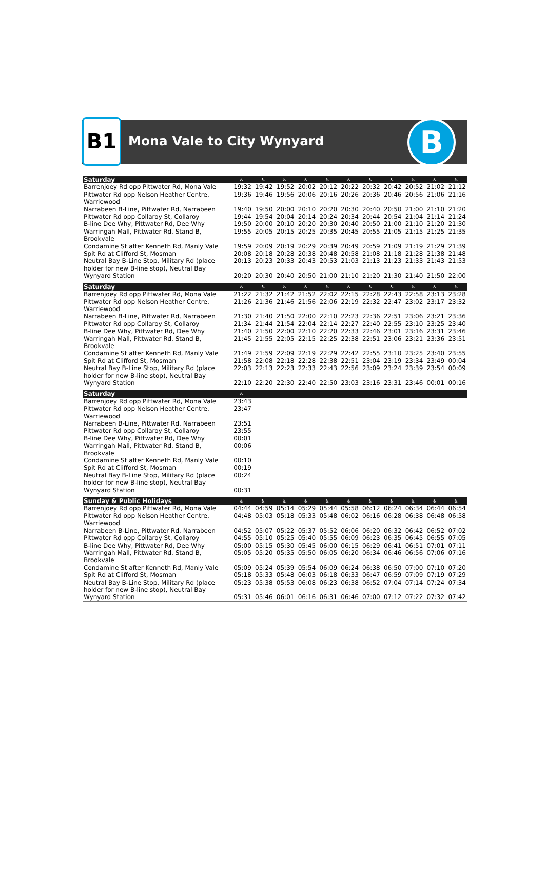B1 Mona Vale to City Wynyard B
| Saturday | ♿ | ♿ | ♿ | ♿ | ♿ | ♿ | ♿ | ♿ | ♿ | ♿ | ♿ |
| --- | --- | --- | --- | --- | --- | --- | --- | --- | --- | --- | --- |
| Barrenjoey Rd opp Pittwater Rd, Mona Vale | 19:32 | 19:42 | 19:52 | 20:02 | 20:12 | 20:22 | 20:32 | 20:42 | 20:52 | 21:02 | 21:12 |
| Pittwater Rd opp Nelson Heather Centre, Warriewood | 19:36 | 19:46 | 19:56 | 20:06 | 20:16 | 20:26 | 20:36 | 20:46 | 20:56 | 21:06 | 21:16 |
| Narrabeen B-Line, Pittwater Rd, Narrabeen | 19:40 | 19:50 | 20:00 | 20:10 | 20:20 | 20:30 | 20:40 | 20:50 | 21:00 | 21:10 | 21:20 |
| Pittwater Rd opp Collaroy St, Collaroy | 19:44 | 19:54 | 20:04 | 20:14 | 20:24 | 20:34 | 20:44 | 20:54 | 21:04 | 21:14 | 21:24 |
| B-line Dee Why, Pittwater Rd, Dee Why | 19:50 | 20:00 | 20:10 | 20:20 | 20:30 | 20:40 | 20:50 | 21:00 | 21:10 | 21:20 | 21:30 |
| Warringah Mall, Pittwater Rd, Stand B, Brookvale | 19:55 | 20:05 | 20:15 | 20:25 | 20:35 | 20:45 | 20:55 | 21:05 | 21:15 | 21:25 | 21:35 |
| Condamine St after Kenneth Rd, Manly Vale | 19:59 | 20:09 | 20:19 | 20:29 | 20:39 | 20:49 | 20:59 | 21:09 | 21:19 | 21:29 | 21:39 |
| Spit Rd at Clifford St, Mosman | 20:08 | 20:18 | 20:28 | 20:38 | 20:48 | 20:58 | 21:08 | 21:18 | 21:28 | 21:38 | 21:48 |
| Neutral Bay B-Line Stop, Military Rd (place holder for new B-line stop), Neutral Bay | 20:13 | 20:23 | 20:33 | 20:43 | 20:53 | 21:03 | 21:13 | 21:23 | 21:33 | 21:43 | 21:53 |
| Wynyard Station | 20:20 | 20:30 | 20:40 | 20:50 | 21:00 | 21:10 | 21:20 | 21:30 | 21:40 | 21:50 | 22:00 |
| Saturday | ♿ | ♿ | ♿ | ♿ | ♿ | ♿ | ♿ | ♿ | ♿ | ♿ | ♿ |
| Barrenjoey Rd opp Pittwater Rd, Mona Vale | 21:22 | 21:32 | 21:42 | 21:52 | 22:02 | 22:15 | 22:28 | 22:43 | 22:58 | 23:13 | 23:28 |
| Pittwater Rd opp Nelson Heather Centre, Warriewood | 21:26 | 21:36 | 21:46 | 21:56 | 22:06 | 22:19 | 22:32 | 22:47 | 23:02 | 23:17 | 23:32 |
| Narrabeen B-Line, Pittwater Rd, Narrabeen | 21:30 | 21:40 | 21:50 | 22:00 | 22:10 | 22:23 | 22:36 | 22:51 | 23:06 | 23:21 | 23:36 |
| Pittwater Rd opp Collaroy St, Collaroy | 21:34 | 21:44 | 21:54 | 22:04 | 22:14 | 22:27 | 22:40 | 22:55 | 23:10 | 23:25 | 23:40 |
| B-line Dee Why, Pittwater Rd, Dee Why | 21:40 | 21:50 | 22:00 | 22:10 | 22:20 | 22:33 | 22:46 | 23:01 | 23:16 | 23:31 | 23:46 |
| Warringah Mall, Pittwater Rd, Stand B, Brookvale | 21:45 | 21:55 | 22:05 | 22:15 | 22:25 | 22:38 | 22:51 | 23:06 | 23:21 | 23:36 | 23:51 |
| Condamine St after Kenneth Rd, Manly Vale | 21:49 | 21:59 | 22:09 | 22:19 | 22:29 | 22:42 | 22:55 | 23:10 | 23:25 | 23:40 | 23:55 |
| Spit Rd at Clifford St, Mosman | 21:58 | 22:08 | 22:18 | 22:28 | 22:38 | 22:51 | 23:04 | 23:19 | 23:34 | 23:49 | 00:04 |
| Neutral Bay B-Line Stop, Military Rd (place holder for new B-line stop), Neutral Bay | 22:03 | 22:13 | 22:23 | 22:33 | 22:43 | 22:56 | 23:09 | 23:24 | 23:39 | 23:54 | 00:09 |
| Wynyard Station | 22:10 | 22:20 | 22:30 | 22:40 | 22:50 | 23:03 | 23:16 | 23:31 | 23:46 | 00:01 | 00:16 |
| Saturday | ♿ | | | | | | | | | | |
| Barrenjoey Rd opp Pittwater Rd, Mona Vale | 23:43 | | | | | | | | | | |
| Pittwater Rd opp Nelson Heather Centre, Warriewood | 23:47 | | | | | | | | | | |
| Narrabeen B-Line, Pittwater Rd, Narrabeen | 23:51 | | | | | | | | | | |
| Pittwater Rd opp Collaroy St, Collaroy | 23:55 | | | | | | | | | | |
| B-line Dee Why, Pittwater Rd, Dee Why | 00:01 | | | | | | | | | | |
| Warringah Mall, Pittwater Rd, Stand B, Brookvale | 00:06 | | | | | | | | | | |
| Condamine St after Kenneth Rd, Manly Vale | 00:10 | | | | | | | | | | |
| Spit Rd at Clifford St, Mosman | 00:19 | | | | | | | | | | |
| Neutral Bay B-Line Stop, Military Rd (place holder for new B-line stop), Neutral Bay | 00:24 | | | | | | | | | | |
| Wynyard Station | 00:31 | | | | | | | | | | |
| Sunday & Public Holidays | ♿ | ♿ | ♿ | ♿ | ♿ | ♿ | ♿ | ♿ | ♿ | ♿ | ♿ |
| Barrenjoey Rd opp Pittwater Rd, Mona Vale | 04:44 | 04:59 | 05:14 | 05:29 | 05:44 | 05:58 | 06:12 | 06:24 | 06:34 | 06:44 | 06:54 |
| Pittwater Rd opp Nelson Heather Centre, Warriewood | 04:48 | 05:03 | 05:18 | 05:33 | 05:48 | 06:02 | 06:16 | 06:28 | 06:38 | 06:48 | 06:58 |
| Narrabeen B-Line, Pittwater Rd, Narrabeen | 04:52 | 05:07 | 05:22 | 05:37 | 05:52 | 06:06 | 06:20 | 06:32 | 06:42 | 06:52 | 07:02 |
| Pittwater Rd opp Collaroy St, Collaroy | 04:55 | 05:10 | 05:25 | 05:40 | 05:55 | 06:09 | 06:23 | 06:35 | 06:45 | 06:55 | 07:05 |
| B-line Dee Why, Pittwater Rd, Dee Why | 05:00 | 05:15 | 05:30 | 05:45 | 06:00 | 06:15 | 06:29 | 06:41 | 06:51 | 07:01 | 07:11 |
| Warringah Mall, Pittwater Rd, Stand B, Brookvale | 05:05 | 05:20 | 05:35 | 05:50 | 06:05 | 06:20 | 06:34 | 06:46 | 06:56 | 07:06 | 07:16 |
| Condamine St after Kenneth Rd, Manly Vale | 05:09 | 05:24 | 05:39 | 05:54 | 06:09 | 06:24 | 06:38 | 06:50 | 07:00 | 07:10 | 07:20 |
| Spit Rd at Clifford St, Mosman | 05:18 | 05:33 | 05:48 | 06:03 | 06:18 | 06:33 | 06:47 | 06:59 | 07:09 | 07:19 | 07:29 |
| Neutral Bay B-Line Stop, Military Rd (place holder for new B-line stop), Neutral Bay | 05:23 | 05:38 | 05:53 | 06:08 | 06:23 | 06:38 | 06:52 | 07:04 | 07:14 | 07:24 | 07:34 |
| Wynyard Station | 05:31 | 05:46 | 06:01 | 06:16 | 06:31 | 06:46 | 07:00 | 07:12 | 07:22 | 07:32 | 07:42 |